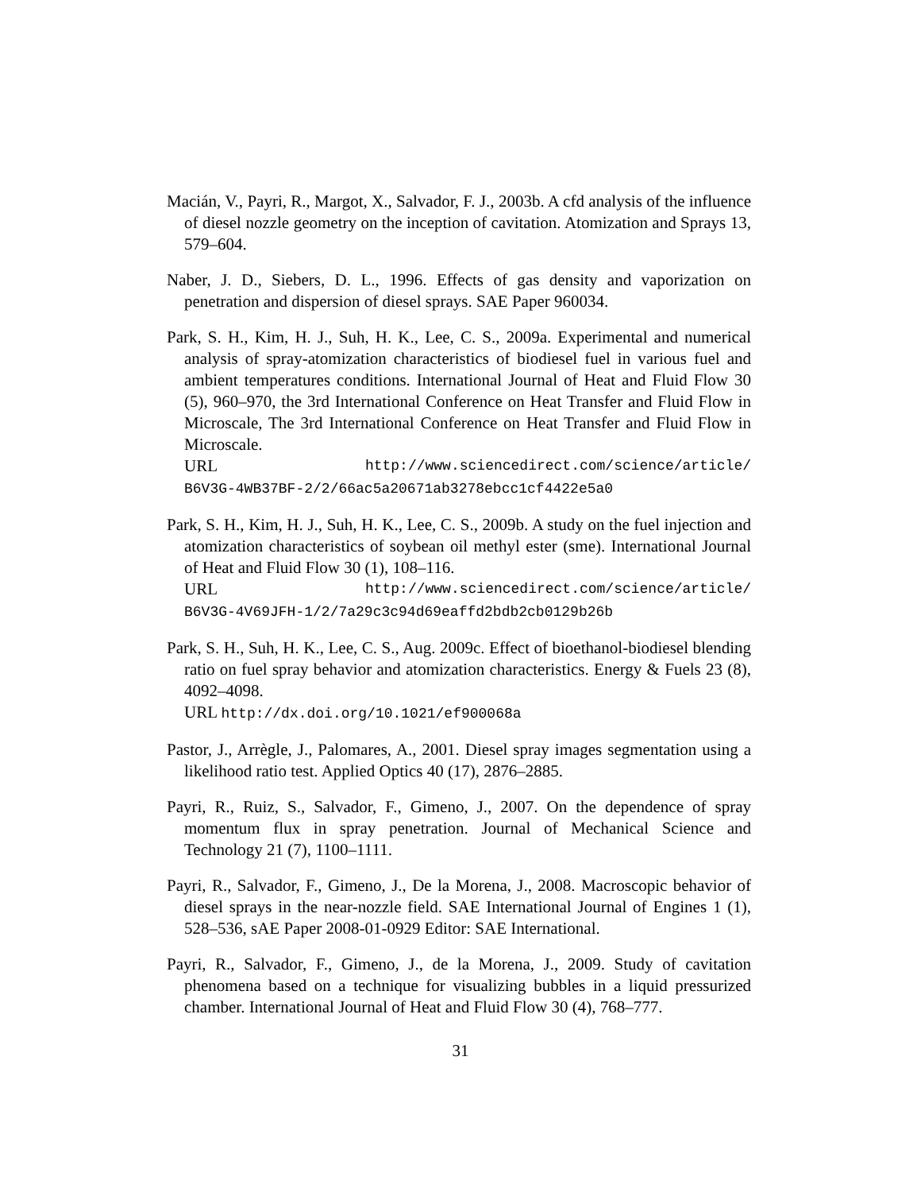Macián, V., Payri, R., Margot, X., Salvador, F. J., 2003b. A cfd analysis of the influence of diesel nozzle geometry on the inception of cavitation. Atomization and Sprays 13, 579–604.
Naber, J. D., Siebers, D. L., 1996. Effects of gas density and vaporization on penetration and dispersion of diesel sprays. SAE Paper 960034.
Park, S. H., Kim, H. J., Suh, H. K., Lee, C. S., 2009a. Experimental and numerical analysis of spray-atomization characteristics of biodiesel fuel in various fuel and ambient temperatures conditions. International Journal of Heat and Fluid Flow 30 (5), 960–970, the 3rd International Conference on Heat Transfer and Fluid Flow in Microscale, The 3rd International Conference on Heat Transfer and Fluid Flow in Microscale.
URL http://www.sciencedirect.com/science/article/
B6V3G-4WB37BF-2/2/66ac5a20671ab3278ebcc1cf4422e5a0
Park, S. H., Kim, H. J., Suh, H. K., Lee, C. S., 2009b. A study on the fuel injection and atomization characteristics of soybean oil methyl ester (sme). International Journal of Heat and Fluid Flow 30 (1), 108–116.
URL http://www.sciencedirect.com/science/article/
B6V3G-4V69JFH-1/2/7a29c3c94d69eaffd2bdb2cb0129b26b
Park, S. H., Suh, H. K., Lee, C. S., Aug. 2009c. Effect of bioethanol-biodiesel blending ratio on fuel spray behavior and atomization characteristics. Energy & Fuels 23 (8), 4092–4098.
URL http://dx.doi.org/10.1021/ef900068a
Pastor, J., Arrègle, J., Palomares, A., 2001. Diesel spray images segmentation using a likelihood ratio test. Applied Optics 40 (17), 2876–2885.
Payri, R., Ruiz, S., Salvador, F., Gimeno, J., 2007. On the dependence of spray momentum flux in spray penetration. Journal of Mechanical Science and Technology 21 (7), 1100–1111.
Payri, R., Salvador, F., Gimeno, J., De la Morena, J., 2008. Macroscopic behavior of diesel sprays in the near-nozzle field. SAE International Journal of Engines 1 (1), 528–536, sAE Paper 2008-01-0929 Editor: SAE International.
Payri, R., Salvador, F., Gimeno, J., de la Morena, J., 2009. Study of cavitation phenomena based on a technique for visualizing bubbles in a liquid pressurized chamber. International Journal of Heat and Fluid Flow 30 (4), 768–777.
31